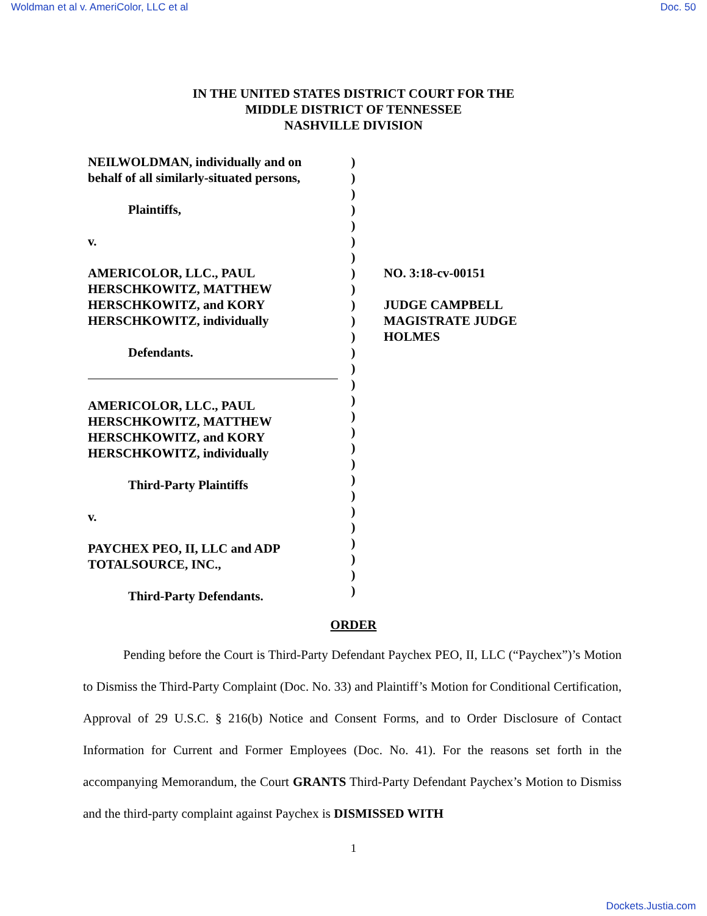Woldman et al v. AmeriColor, LLC et al Doc. 50
IN THE UNITED STATES DISTRICT COURT FOR THE
MIDDLE DISTRICT OF TENNESSEE
NASHVILLE DIVISION
NEILWOLDMAN, individually and on behalf of all similarly-situated persons,
Plaintiffs,
v.
AMERICOLOR, LLC., PAUL HERSCHKOWITZ, MATTHEW HERSCHKOWITZ, and KORY HERSCHKOWITZ, individually
Defendants.
AMERICOLOR, LLC., PAUL HERSCHKOWITZ, MATTHEW HERSCHKOWITZ, and KORY HERSCHKOWITZ, individually
Third-Party Plaintiffs
v.
PAYCHEX PEO, II, LLC and ADP TOTALSOURCE, INC.,
Third-Party Defendants.
)
)
)
)
)
)
)
)
)
)
)
)
)
)
)
)
)
)
)
)
)
)
)
)
)
)
)
)
NO. 3:18-cv-00151
JUDGE CAMPBELL
MAGISTRATE JUDGE HOLMES
ORDER
Pending before the Court is Third-Party Defendant Paychex PEO, II, LLC (“Paychex”)’s Motion to Dismiss the Third-Party Complaint (Doc. No. 33) and Plaintiff’s Motion for Conditional Certification, Approval of 29 U.S.C. § 216(b) Notice and Consent Forms, and to Order Disclosure of Contact Information for Current and Former Employees (Doc. No. 41). For the reasons set forth in the accompanying Memorandum, the Court GRANTS Third-Party Defendant Paychex’s Motion to Dismiss and the third-party complaint against Paychex is DISMISSED WITH
1
Dockets.Justia.com